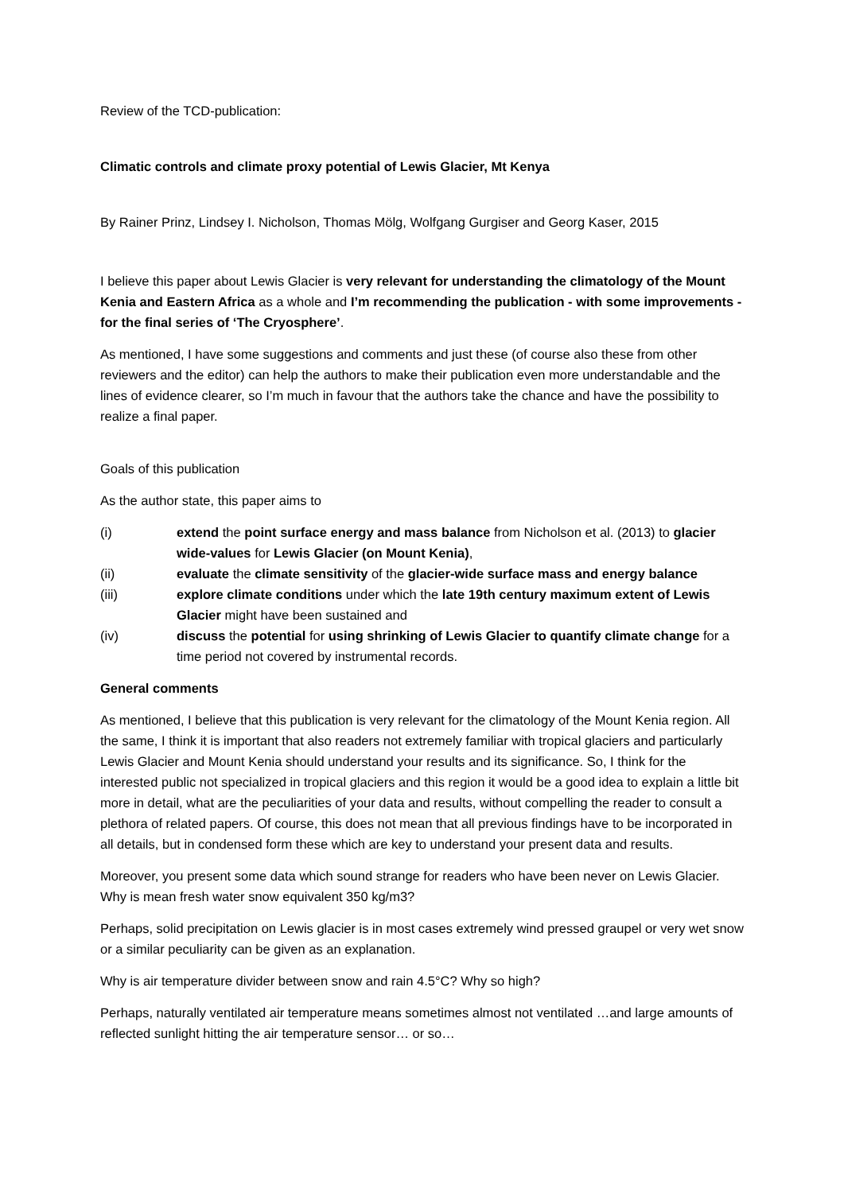Review of the TCD-publication:
Climatic controls and climate proxy potential of Lewis Glacier, Mt Kenya
By Rainer Prinz, Lindsey I. Nicholson, Thomas Mölg, Wolfgang Gurgiser and Georg Kaser, 2015
I believe this paper about Lewis Glacier is very relevant for understanding the climatology of the Mount Kenia and Eastern Africa as a whole and I’m recommending the publication - with some improvements - for the final series of ‘The Cryosphere’.
As mentioned, I have some suggestions and comments and just these (of course also these from other reviewers and the editor) can help the authors to make their publication even more understandable and the lines of evidence clearer, so I’m much in favour that the authors take the chance and have the possibility to realize a final paper.
Goals of this publication
As the author state, this paper aims to
(i) extend the point surface energy and mass balance from Nicholson et al. (2013) to glacier wide-values for Lewis Glacier (on Mount Kenia),
(ii) evaluate the climate sensitivity of the glacier-wide surface mass and energy balance
(iii) explore climate conditions under which the late 19th century maximum extent of Lewis Glacier might have been sustained and
(iv) discuss the potential for using shrinking of Lewis Glacier to quantify climate change for a time period not covered by instrumental records.
General comments
As mentioned, I believe that this publication is very relevant for the climatology of the Mount Kenia region. All the same, I think it is important that also readers not extremely familiar with tropical glaciers and particularly Lewis Glacier and Mount Kenia should understand your results and its significance. So, I think for the interested public not specialized in tropical glaciers and this region it would be a good idea to explain a little bit more in detail, what are the peculiarities of your data and results, without compelling the reader to consult a plethora of related papers. Of course, this does not mean that all previous findings have to be incorporated in all details, but in condensed form these which are key to understand your present data and results.
Moreover, you present some data which sound strange for readers who have been never on Lewis Glacier. Why is mean fresh water snow equivalent 350 kg/m3?
Perhaps, solid precipitation on Lewis glacier is in most cases extremely wind pressed graupel or very wet snow or a similar peculiarity can be given as an explanation.
Why is air temperature divider between snow and rain 4.5°C? Why so high?
Perhaps, naturally ventilated air temperature means sometimes almost not ventilated …and large amounts of reflected sunlight hitting the air temperature sensor… or so…